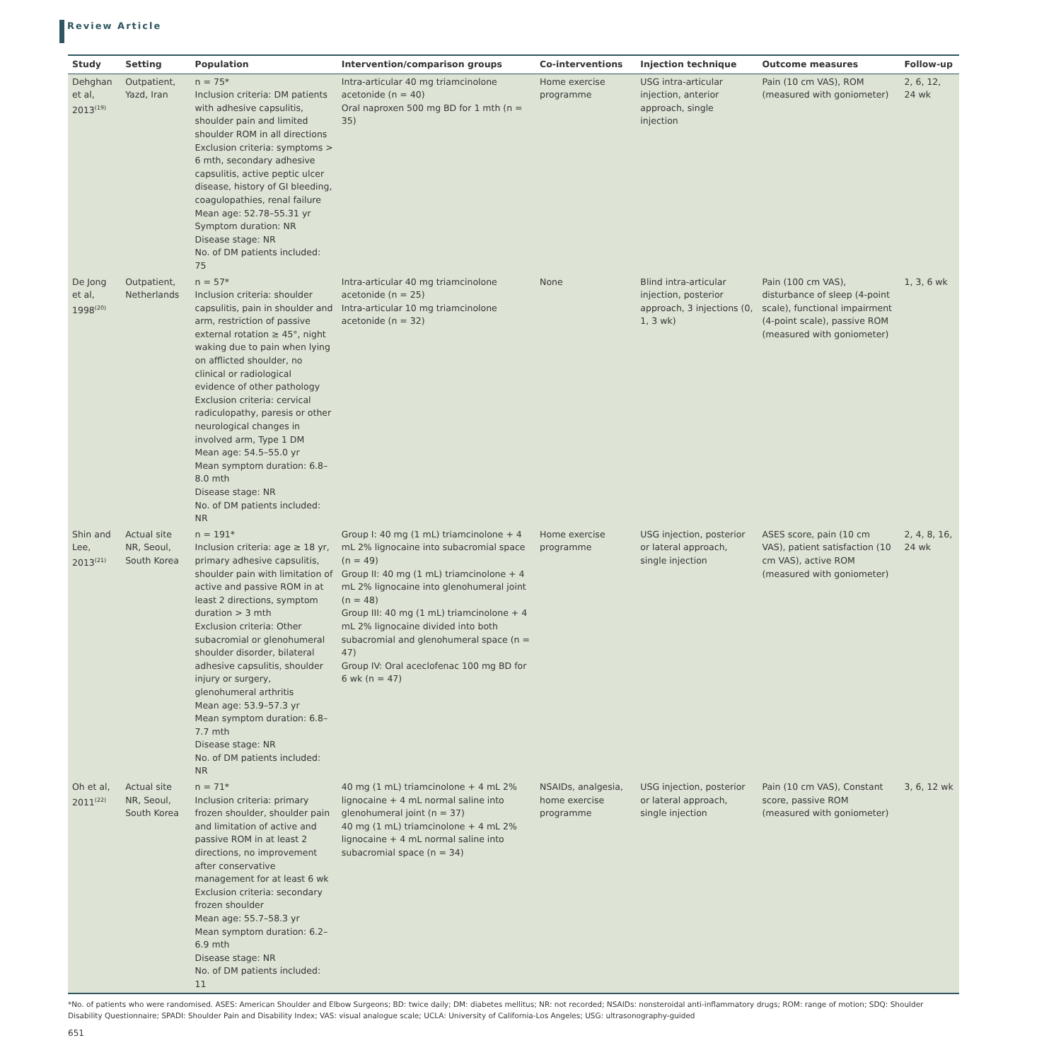Review Article
| Study | Setting | Population | Intervention/comparison groups | Co-interventions | Injection technique | Outcome measures | Follow-up |
| --- | --- | --- | --- | --- | --- | --- | --- |
| Dehghan et al, 2013<sup>(19)</sup> | Outpatient, Yazd, Iran | n = 75* Inclusion criteria: DM patients with adhesive capsulitis, shoulder pain and limited shoulder ROM in all directions Exclusion criteria: symptoms > 6 mth, secondary adhesive capsulitis, active peptic ulcer disease, history of GI bleeding, coagulopathies, renal failure Mean age: 52.78–55.31 yr Symptom duration: NR Disease stage: NR No. of DM patients included: 75 | Intra-articular 40 mg triamcinolone acetonide (n = 40) Oral naproxen 500 mg BD for 1 mth (n = 35) | Home exercise programme | USG intra-articular injection, anterior approach, single injection | Pain (10 cm VAS), ROM (measured with goniometer) | 2, 6, 12, 24 wk |
| De Jong et al, 1998<sup>(20)</sup> | Outpatient, Netherlands | n = 57* Inclusion criteria: shoulder capsulitis, pain in shoulder and arm, restriction of passive external rotation ≥ 45°, night waking due to pain when lying on afflicted shoulder, no clinical or radiological evidence of other pathology Exclusion criteria: cervical radiculopathy, paresis or other neurological changes in involved arm, Type 1 DM Mean age: 54.5–55.0 yr Mean symptom duration: 6.8–8.0 mth Disease stage: NR No. of DM patients included: NR | Intra-articular 40 mg triamcinolone acetonide (n = 25) Intra-articular 10 mg triamcinolone acetonide (n = 32) | None | Blind intra-articular injection, posterior approach, 3 injections (0, 1, 3 wk) | Pain (100 cm VAS), disturbance of sleep (4-point scale), functional impairment (4-point scale), passive ROM (measured with goniometer) | 1, 3, 6 wk |
| Shin and Lee, 2013<sup>(21)</sup> | Actual site NR, Seoul, South Korea | n = 191* Inclusion criteria: age ≥ 18 yr, primary adhesive capsulitis, shoulder pain with limitation of active and passive ROM in at least 2 directions, symptom duration > 3 mth Exclusion criteria: Other subacromial or glenohumeral shoulder disorder, bilateral adhesive capsulitis, shoulder injury or surgery, glenohumeral arthritis Mean age: 53.9–57.3 yr Mean symptom duration: 6.8–7.7 mth Disease stage: NR No. of DM patients included: NR | Group I: 40 mg (1 mL) triamcinolone + 4 mL 2% lignocaine into subacromial space (n = 49) Group II: 40 mg (1 mL) triamcinolone + 4 mL 2% lignocaine into glenohumeral joint (n = 48) Group III: 40 mg (1 mL) triamcinolone + 4 mL 2% lignocaine divided into both subacromial and glenohumeral space (n = 47) Group IV: Oral aceclofenac 100 mg BD for 6 wk (n = 47) | Home exercise programme | USG injection, posterior or lateral approach, single injection | ASES score, pain (10 cm VAS), patient satisfaction (10 cm VAS), active ROM (measured with goniometer) | 2, 4, 8, 16, 24 wk |
| Oh et al, 2011<sup>(22)</sup> | Actual site NR, Seoul, South Korea | n = 71* Inclusion criteria: primary frozen shoulder, shoulder pain and limitation of active and passive ROM in at least 2 directions, no improvement after conservative management for at least 6 wk Exclusion criteria: secondary frozen shoulder Mean age: 55.7–58.3 yr Mean symptom duration: 6.2–6.9 mth Disease stage: NR No. of DM patients included: 11 | 40 mg (1 mL) triamcinolone + 4 mL 2% lignocaine + 4 mL normal saline into glenohumeral joint (n = 37) 40 mg (1 mL) triamcinolone + 4 mL 2% lignocaine + 4 mL normal saline into subacromial space (n = 34) | NSAIDs, analgesia, home exercise programme | USG injection, posterior or lateral approach, single injection | Pain (10 cm VAS), Constant score, passive ROM (measured with goniometer) | 3, 6, 12 wk |
*No. of patients who were randomised. ASES: American Shoulder and Elbow Surgeons; BD: twice daily; DM: diabetes mellitus; NR: not recorded; NSAIDs: nonsteroidal anti-inflammatory drugs; ROM: range of motion; SDQ: Shoulder Disability Questionnaire; SPADI: Shoulder Pain and Disability Index; VAS: visual analogue scale; UCLA: University of California-Los Angeles; USG: ultrasonography-guided
651